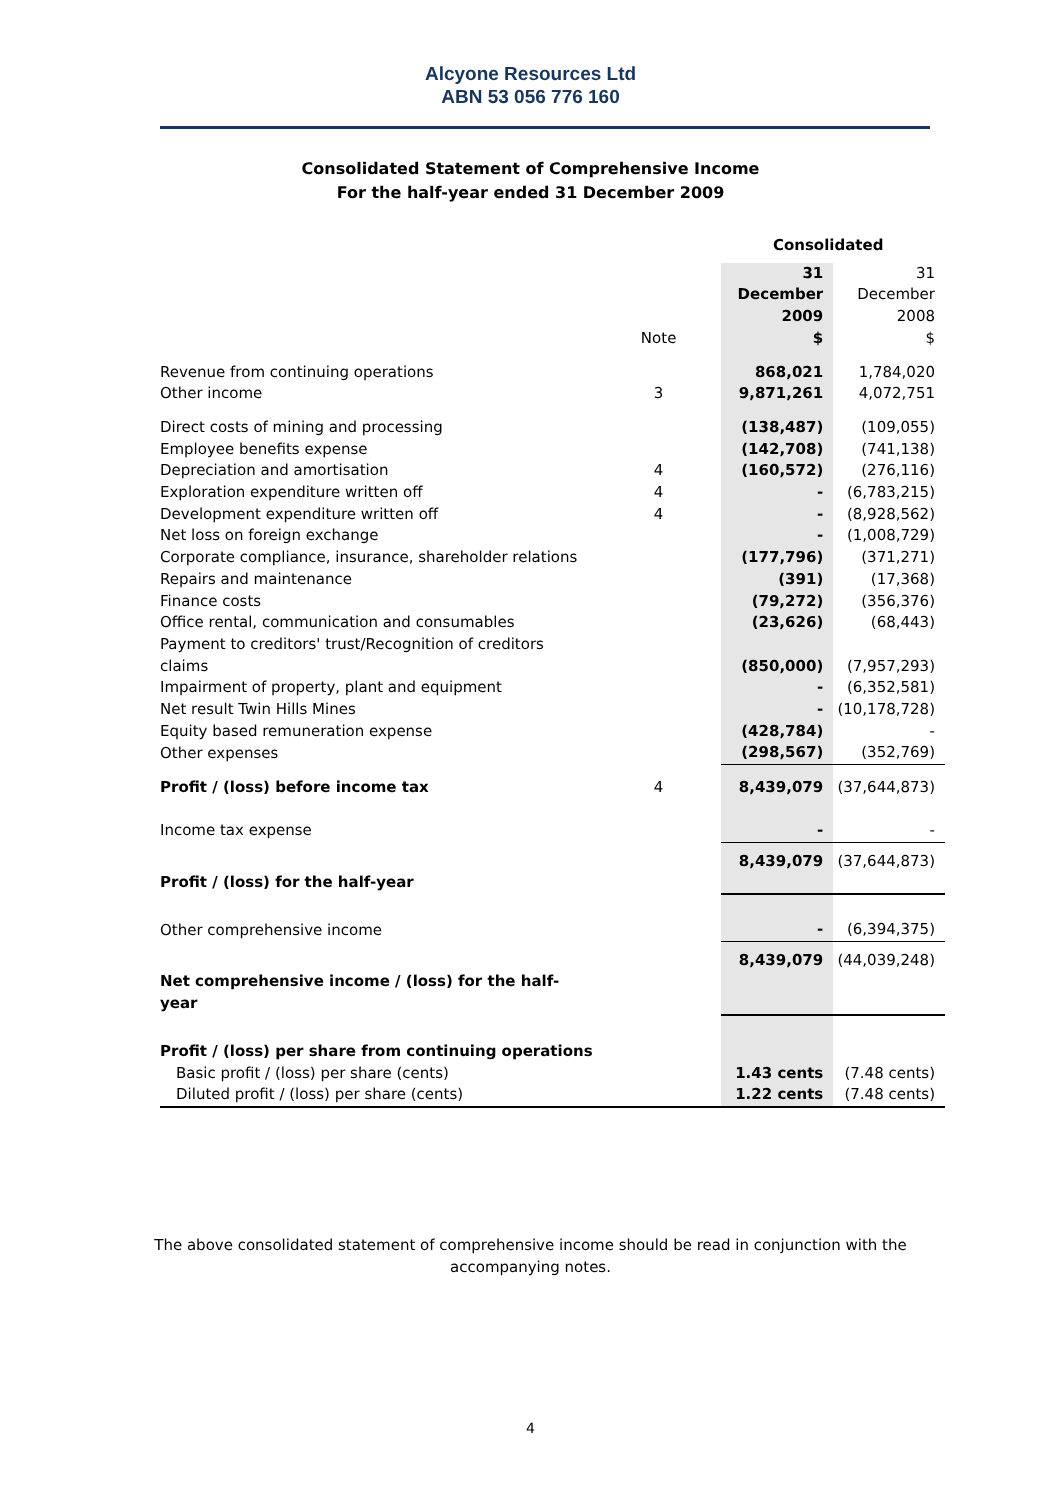Alcyone Resources Ltd
ABN 53 056 776 160
Consolidated Statement of Comprehensive Income
For the half-year ended 31 December 2009
| | | Consolidated | |
| | Note | 31 December 2009 $ | 31 December 2008 $ |
| Revenue from continuing operations | | 868,021 | 1,784,020 |
| Other income | 3 | 9,871,261 | 4,072,751 |
| Direct costs of mining and processing | | (138,487) | (109,055) |
| Employee benefits expense | | (142,708) | (741,138) |
| Depreciation and amortisation | 4 | (160,572) | (276,116) |
| Exploration expenditure written off | 4 | - | (6,783,215) |
| Development expenditure written off | 4 | - | (8,928,562) |
| Net loss on foreign exchange | | - | (1,008,729) |
| Corporate compliance, insurance, shareholder relations | | (177,796) | (371,271) |
| Repairs and maintenance | | (391) | (17,368) |
| Finance costs | | (79,272) | (356,376) |
| Office rental, communication and consumables | | (23,626) | (68,443) |
| Payment to creditors' trust/Recognition of creditors claims | | (850,000) | (7,957,293) |
| Impairment of property, plant and equipment | | - | (6,352,581) |
| Net result Twin Hills Mines | | - | (10,178,728) |
| Equity based remuneration expense | | (428,784) | - |
| Other expenses | | (298,567) | (352,769) |
| Profit / (loss) before income tax | 4 | 8,439,079 | (37,644,873) |
| Income tax expense | | - | - |
| Profit / (loss) for the half-year | | 8,439,079 | (37,644,873) |
| Other comprehensive income | | - | (6,394,375) |
| Net comprehensive income / (loss) for the half-year | | 8,439,079 | (44,039,248) |
| Profit / (loss) per share from continuing operations | | | |
| Basic profit / (loss) per share (cents) | | 1.43 cents | (7.48 cents) |
| Diluted profit / (loss) per share (cents) | | 1.22 cents | (7.48 cents) |
The above consolidated statement of comprehensive income should be read in conjunction with the
accompanying notes.
4